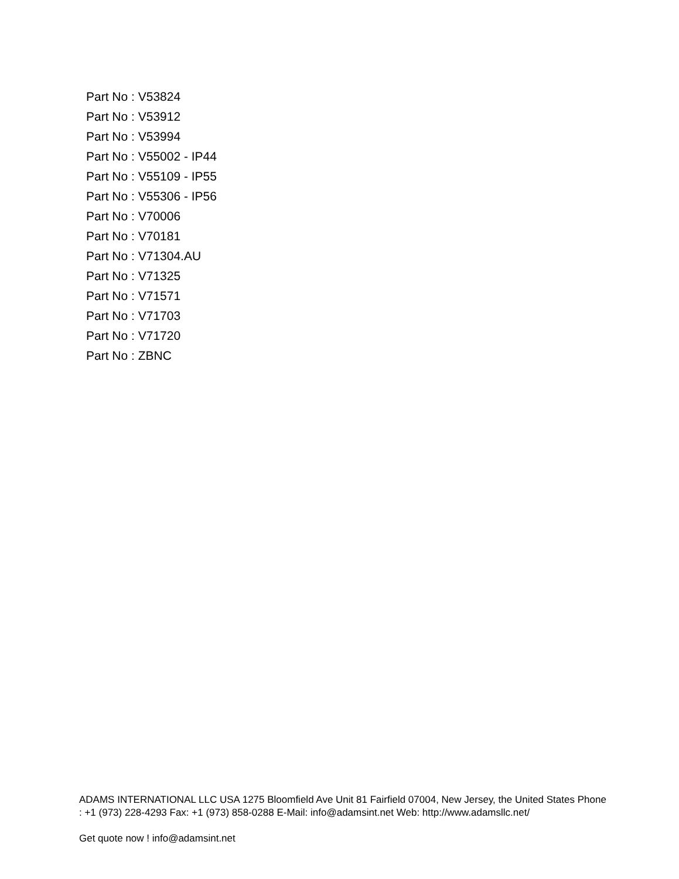Part No : V53824
Part No : V53912
Part No : V53994
Part No : V55002 - IP44
Part No : V55109 - IP55
Part No : V55306 - IP56
Part No : V70006
Part No : V70181
Part No : V71304.AU
Part No : V71325
Part No : V71571
Part No : V71703
Part No : V71720
Part No : ZBNC
ADAMS INTERNATIONAL LLC USA 1275 Bloomfield Ave Unit 81 Fairfield 07004, New Jersey, the United States Phone : +1 (973) 228-4293 Fax: +1 (973) 858-0288 E-Mail: info@adamsint.net Web: http://www.adamsllc.net/
Get quote now ! info@adamsint.net